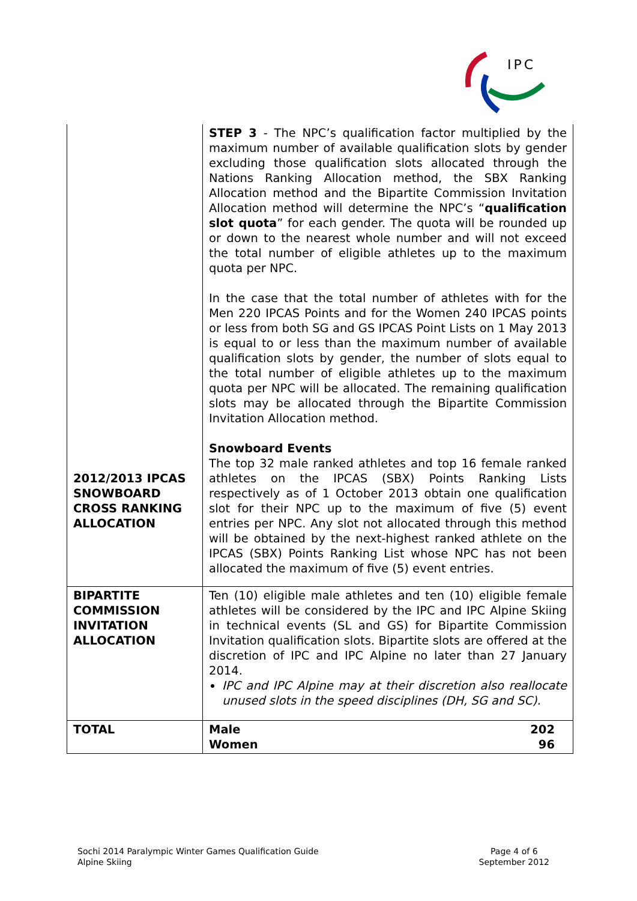IPC
| 2012/2013 IPCAS SNOWBOARD CROSS RANKING ALLOCATION | STEP 3 - The NPC’s qualification factor multiplied by the maximum number of available qualification slots by gender excluding those qualification slots allocated through the Nations Ranking Allocation method, the SBX Ranking Allocation method and the Bipartite Commission Invitation Allocation method will determine the NPC’s “ qualification slot quota ” for each gender. The quota will be rounded up or down to the nearest whole number and will not exceed the total number of eligible athletes up to the maximum quota per NPC. In the case that the total number of athletes with for the Men 220 IPCAS Points and for the Women 240 IPCAS points or less from both SG and GS IPCAS Point Lists on 1 May 2013 is equal to or less than the maximum number of available qualification slots by gender, the number of slots equal to the total number of eligible athletes up to the maximum quota per NPC will be allocated. The remaining qualification slots may be allocated through the Bipartite Commission Invitation Allocation method. Snowboard Events The top 32 male ranked athletes and top 16 female ranked athletes on the IPCAS (SBX) Points Ranking Lists respectively as of 1 October 2013 obtain one qualification slot for their NPC up to the maximum of five (5) event entries per NPC. Any slot not allocated through this method will be obtained by the next-highest ranked athlete on the IPCAS (SBX) Points Ranking List whose NPC has not been allocated the maximum of five (5) event entries. |
| BIPARTITE COMMISSION INVITATION ALLOCATION | Ten (10) eligible male athletes and ten (10) eligible female athletes will be considered by the IPC and IPC Alpine Skiing in technical events (SL and GS) for Bipartite Commission Invitation qualification slots. Bipartite slots are offered at the discretion of IPC and IPC Alpine no later than 27 January 2014. IPC and IPC Alpine may at their discretion also reallocate unused slots in the speed disciplines (DH, SG and SC). |
| TOTAL | Male 202 Women 96 |
Sochi 2014 Paralympic Winter Games Qualification Guide
Alpine Skiing
Page 4 of 6
September 2012